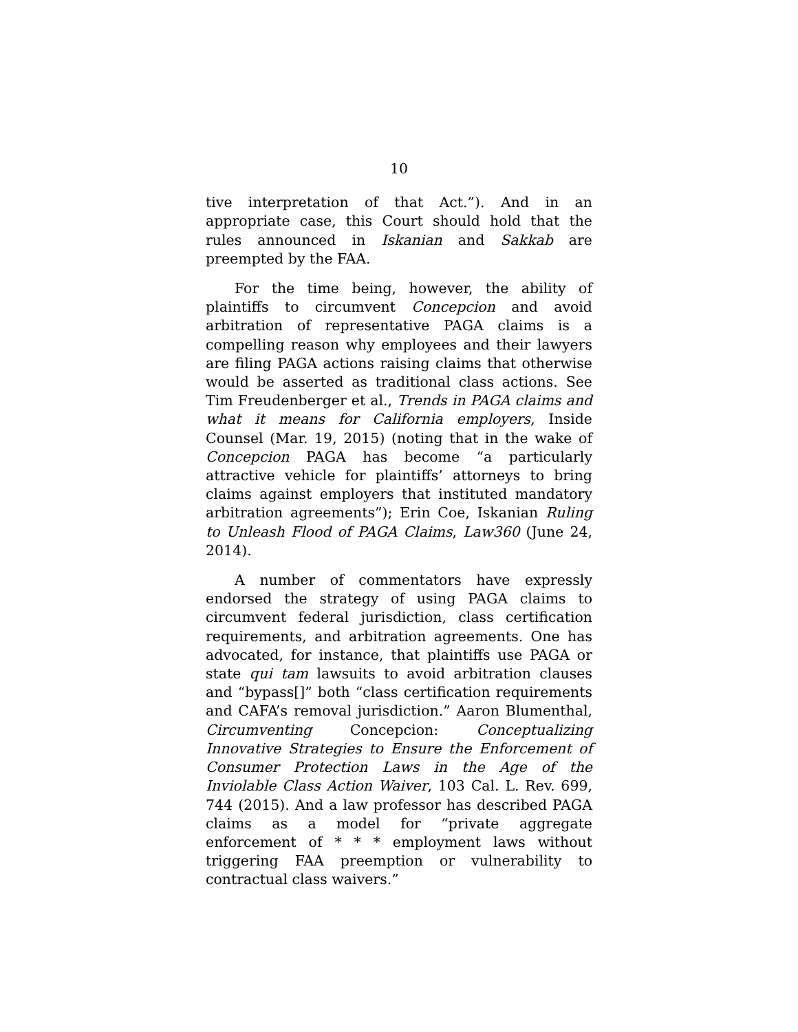10
tive interpretation of that Act.”). And in an appropriate case, this Court should hold that the rules announced in Iskanian and Sakkab are preempted by the FAA.
For the time being, however, the ability of plaintiffs to circumvent Concepcion and avoid arbitration of representative PAGA claims is a compelling reason why employees and their lawyers are filing PAGA actions raising claims that otherwise would be asserted as traditional class actions. See Tim Freudenberger et al., Trends in PAGA claims and what it means for California employers, Inside Counsel (Mar. 19, 2015) (noting that in the wake of Concepcion PAGA has become “a particularly attractive vehicle for plaintiffs’ attorneys to bring claims against employers that instituted mandatory arbitration agreements”); Erin Coe, Iskanian Ruling to Unleash Flood of PAGA Claims, Law360 (June 24, 2014).
A number of commentators have expressly endorsed the strategy of using PAGA claims to circumvent federal jurisdiction, class certification requirements, and arbitration agreements. One has advocated, for instance, that plaintiffs use PAGA or state qui tam lawsuits to avoid arbitration clauses and “bypass[]” both “class certification requirements and CAFA’s removal jurisdiction.” Aaron Blumenthal, Circumventing Concepcion: Conceptualizing Innovative Strategies to Ensure the Enforcement of Consumer Protection Laws in the Age of the Inviolable Class Action Waiver, 103 Cal. L. Rev. 699, 744 (2015). And a law professor has described PAGA claims as a model for “private aggregate enforcement of * * * employment laws without triggering FAA preemption or vulnerability to contractual class waivers.”